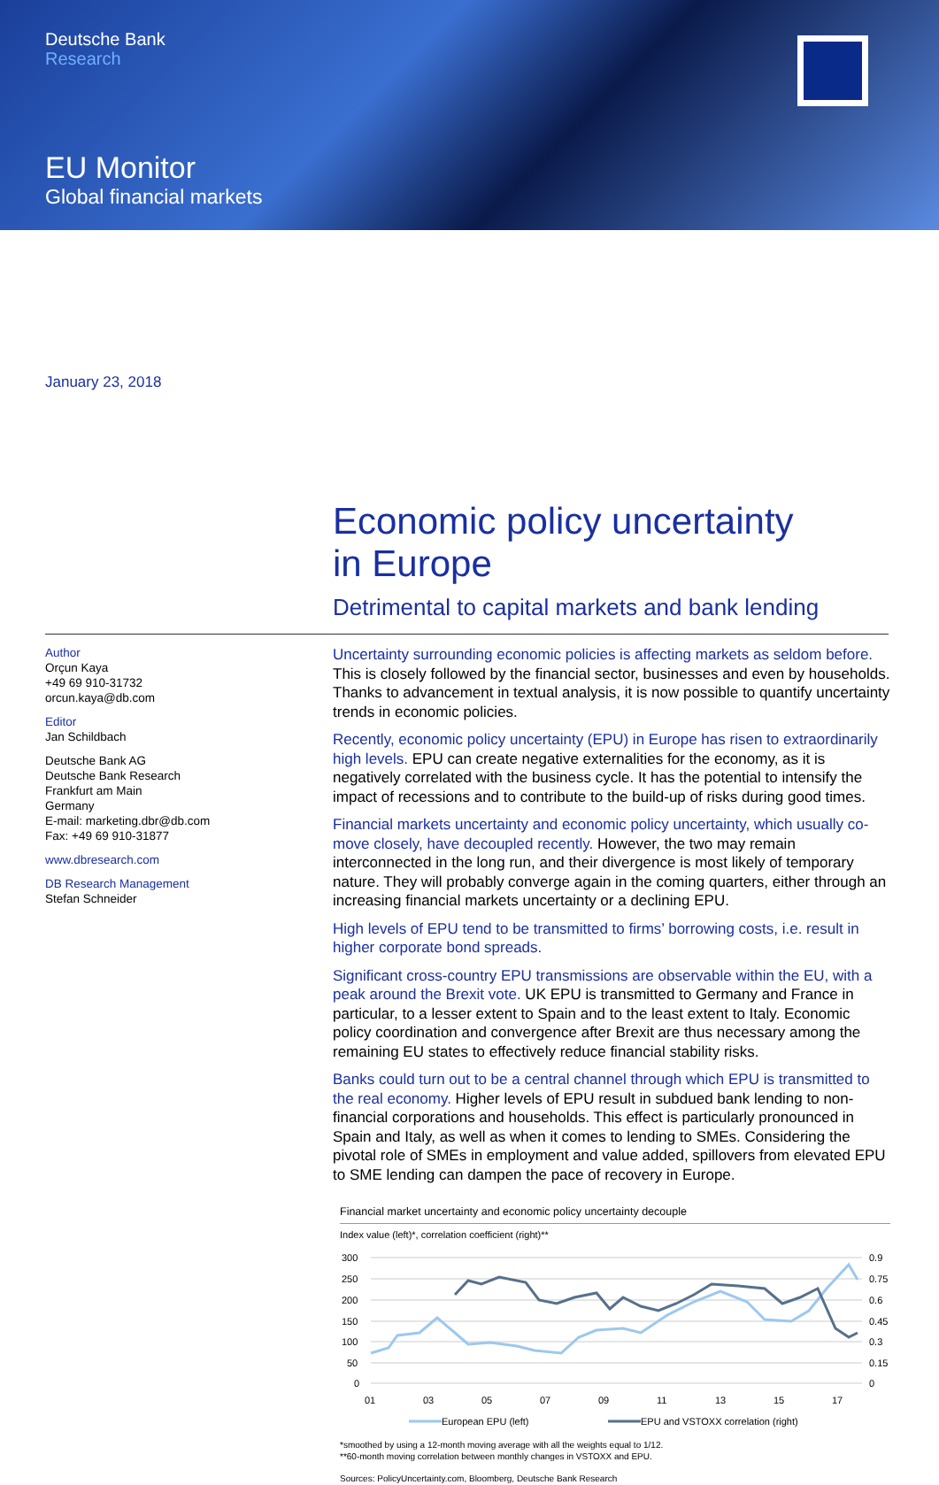Deutsche Bank
Research
EU Monitor
Global financial markets
January 23, 2018
Economic policy uncertainty
in Europe
Detrimental to capital markets and bank lending
Author
Orçun Kaya
+49 69 910-31732
orcun.kaya@db.com
Editor
Jan Schildbach
Deutsche Bank AG
Deutsche Bank Research
Frankfurt am Main
Germany
E-mail: marketing.dbr@db.com
Fax: +49 69 910-31877
www.dbresearch.com
DB Research Management
Stefan Schneider
Uncertainty surrounding economic policies is affecting markets as seldom before. This is closely followed by the financial sector, businesses and even by households. Thanks to advancement in textual analysis, it is now possible to quantify uncertainty trends in economic policies.
Recently, economic policy uncertainty (EPU) in Europe has risen to extraordinarily high levels. EPU can create negative externalities for the economy, as it is negatively correlated with the business cycle. It has the potential to intensify the impact of recessions and to contribute to the build-up of risks during good times.
Financial markets uncertainty and economic policy uncertainty, which usually co-move closely, have decoupled recently. However, the two may remain interconnected in the long run, and their divergence is most likely of temporary nature. They will probably converge again in the coming quarters, either through an increasing financial markets uncertainty or a declining EPU.
High levels of EPU tend to be transmitted to firms’ borrowing costs, i.e. result in higher corporate bond spreads.
Significant cross-country EPU transmissions are observable within the EU, with a peak around the Brexit vote. UK EPU is transmitted to Germany and France in particular, to a lesser extent to Spain and to the least extent to Italy. Economic policy coordination and convergence after Brexit are thus necessary among the remaining EU states to effectively reduce financial stability risks.
Banks could turn out to be a central channel through which EPU is transmitted to the real economy. Higher levels of EPU result in subdued bank lending to non-financial corporations and households. This effect is particularly pronounced in Spain and Italy, as well as when it comes to lending to SMEs. Considering the pivotal role of SMEs in employment and value added, spillovers from elevated EPU to SME lending can dampen the pace of recovery in Europe.
Financial market uncertainty and economic policy uncertainty decouple
Index value (left)*, correlation coefficient (right)**
300
250
200
150
100
50
0
0.9
0.75
0.6
0.45
0.3
0.15
0
01
03
05
07
09
11
13
15
17
European EPU (left)
EPU and VSTOXX correlation (right)
*smoothed by using a 12-month moving average with all the weights equal to 1/12.
**60-month moving correlation between monthly changes in VSTOXX and EPU.
Sources: PolicyUncertainty.com, Bloomberg, Deutsche Bank Research